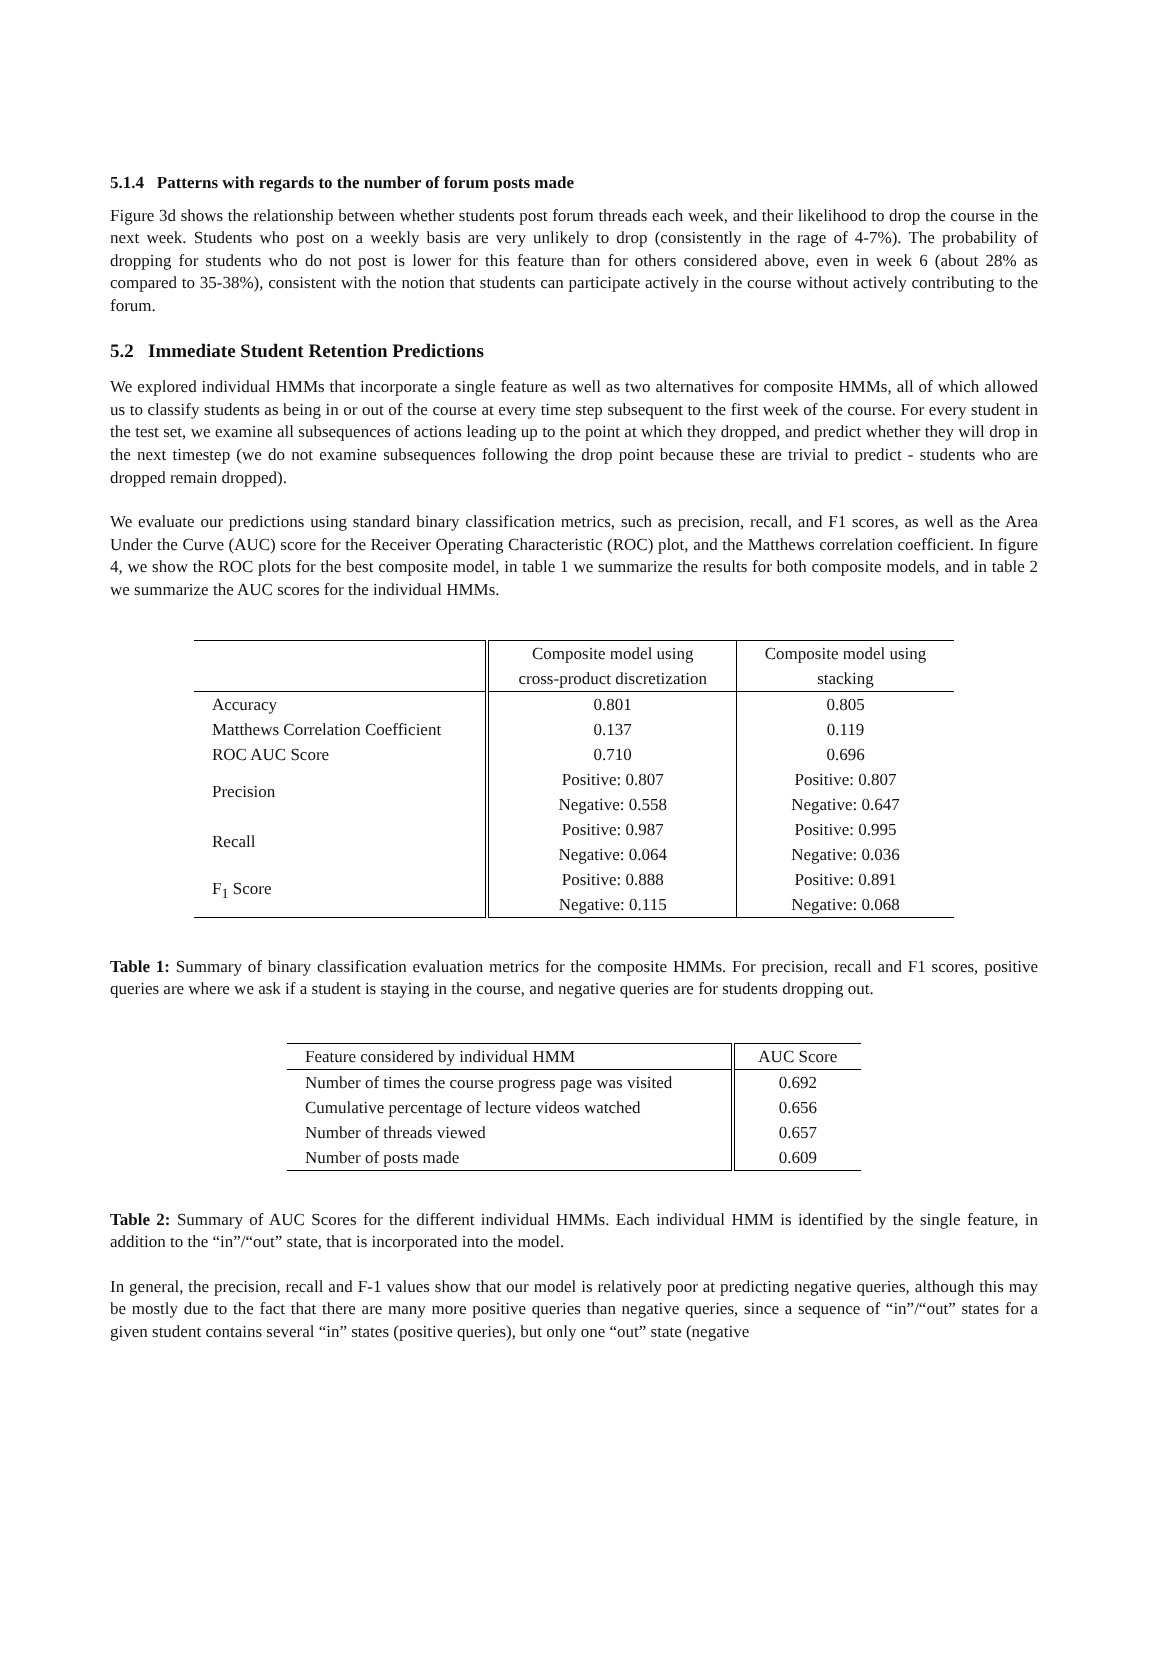5.1.4 Patterns with regards to the number of forum posts made
Figure 3d shows the relationship between whether students post forum threads each week, and their likelihood to drop the course in the next week. Students who post on a weekly basis are very unlikely to drop (consistently in the rage of 4-7%). The probability of dropping for students who do not post is lower for this feature than for others considered above, even in week 6 (about 28% as compared to 35-38%), consistent with the notion that students can participate actively in the course without actively contributing to the forum.
5.2 Immediate Student Retention Predictions
We explored individual HMMs that incorporate a single feature as well as two alternatives for composite HMMs, all of which allowed us to classify students as being in or out of the course at every time step subsequent to the first week of the course. For every student in the test set, we examine all subsequences of actions leading up to the point at which they dropped, and predict whether they will drop in the next timestep (we do not examine subsequences following the drop point because these are trivial to predict - students who are dropped remain dropped).
We evaluate our predictions using standard binary classification metrics, such as precision, recall, and F1 scores, as well as the Area Under the Curve (AUC) score for the Receiver Operating Characteristic (ROC) plot, and the Matthews correlation coefficient. In figure 4, we show the ROC plots for the best composite model, in table 1 we summarize the results for both composite models, and in table 2 we summarize the AUC scores for the individual HMMs.
| | Composite model using cross-product discretization | Composite model using stacking |
| --- | --- | --- |
| Accuracy | 0.801 | 0.805 |
| Matthews Correlation Coefficient | 0.137 | 0.119 |
| ROC AUC Score | 0.710 | 0.696 |
| Precision | Positive: 0.807 Negative: 0.558 | Positive: 0.807 Negative: 0.647 |
| Recall | Positive: 0.987 Negative: 0.064 | Positive: 0.995 Negative: 0.036 |
| F<sub>1</sub> Score | Positive: 0.888 Negative: 0.115 | Positive: 0.891 Negative: 0.068 |
Table 1: Summary of binary classification evaluation metrics for the composite HMMs. For precision, recall and F1 scores, positive queries are where we ask if a student is staying in the course, and negative queries are for students dropping out.
| Feature considered by individual HMM | AUC Score |
| Number of times the course progress page was visited | 0.692 |
| Cumulative percentage of lecture videos watched | 0.656 |
| Number of threads viewed | 0.657 |
| Number of posts made | 0.609 |
Table 2: Summary of AUC Scores for the different individual HMMs. Each individual HMM is identified by the single feature, in addition to the “in”/“out” state, that is incorporated into the model.
In general, the precision, recall and F-1 values show that our model is relatively poor at predicting negative queries, although this may be mostly due to the fact that there are many more positive queries than negative queries, since a sequence of “in”/“out” states for a given student contains several “in” states (positive queries), but only one “out” state (negative